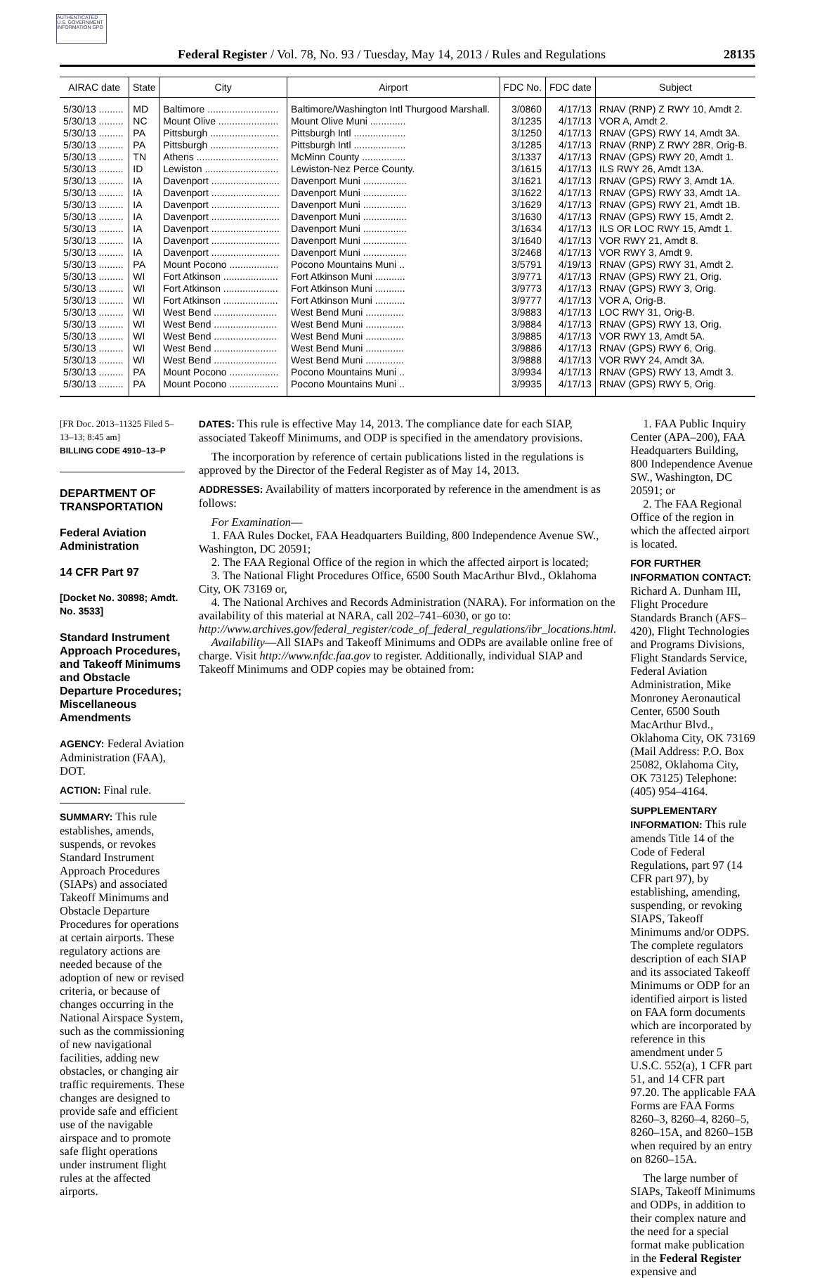AUTHENTICATED U.S. GOVERNMENT INFORMATION GPO
Federal Register / Vol. 78, No. 93 / Tuesday, May 14, 2013 / Rules and Regulations 28135
| AIRAC date | State | City | Airport | FDC No. | FDC date | Subject |
| --- | --- | --- | --- | --- | --- | --- |
| 5/30/13 ......... | MD | Baltimore .......................... | Baltimore/Washington Intl Thurgood Marshall. | 3/0860 | 4/17/13 | RNAV (RNP) Z RWY 10, Amdt 2. |
| 5/30/13 ......... | NC | Mount Olive ...................... | Mount Olive Muni ............. | 3/1235 | 4/17/13 | VOR A, Amdt 2. |
| 5/30/13 ......... | PA | Pittsburgh ......................... | Pittsburgh Intl ................... | 3/1250 | 4/17/13 | RNAV (GPS) RWY 14, Amdt 3A. |
| 5/30/13 ......... | PA | Pittsburgh ......................... | Pittsburgh Intl ................... | 3/1285 | 4/17/13 | RNAV (RNP) Z RWY 28R, Orig-B. |
| 5/30/13 ......... | TN | Athens .............................. | McMinn County ................ | 3/1337 | 4/17/13 | RNAV (GPS) RWY 20, Amdt 1. |
| 5/30/13 ......... | ID | Lewiston ........................... | Lewiston-Nez Perce County. | 3/1615 | 4/17/13 | ILS RWY 26, Amdt 13A. |
| 5/30/13 ......... | IA | Davenport ......................... | Davenport Muni ................ | 3/1621 | 4/17/13 | RNAV (GPS) RWY 3, Amdt 1A. |
| 5/30/13 ......... | IA | Davenport ......................... | Davenport Muni ................ | 3/1622 | 4/17/13 | RNAV (GPS) RWY 33, Amdt 1A. |
| 5/30/13 ......... | IA | Davenport ......................... | Davenport Muni ................ | 3/1629 | 4/17/13 | RNAV (GPS) RWY 21, Amdt 1B. |
| 5/30/13 ......... | IA | Davenport ......................... | Davenport Muni ................ | 3/1630 | 4/17/13 | RNAV (GPS) RWY 15, Amdt 2. |
| 5/30/13 ......... | IA | Davenport ......................... | Davenport Muni ................ | 3/1634 | 4/17/13 | ILS OR LOC RWY 15, Amdt 1. |
| 5/30/13 ......... | IA | Davenport ......................... | Davenport Muni ................ | 3/1640 | 4/17/13 | VOR RWY 21, Amdt 8. |
| 5/30/13 ......... | IA | Davenport ......................... | Davenport Muni ................ | 3/2468 | 4/17/13 | VOR RWY 3, Amdt 9. |
| 5/30/13 ......... | PA | Mount Pocono .................. | Pocono Mountains Muni .. | 3/5791 | 4/19/13 | RNAV (GPS) RWY 31, Amdt 2. |
| 5/30/13 ......... | WI | Fort Atkinson .................... | Fort Atkinson Muni ........... | 3/9771 | 4/17/13 | RNAV (GPS) RWY 21, Orig. |
| 5/30/13 ......... | WI | Fort Atkinson .................... | Fort Atkinson Muni ........... | 3/9773 | 4/17/13 | RNAV (GPS) RWY 3, Orig. |
| 5/30/13 ......... | WI | Fort Atkinson .................... | Fort Atkinson Muni ........... | 3/9777 | 4/17/13 | VOR A, Orig-B. |
| 5/30/13 ......... | WI | West Bend ....................... | West Bend Muni .............. | 3/9883 | 4/17/13 | LOC RWY 31, Orig-B. |
| 5/30/13 ......... | WI | West Bend ....................... | West Bend Muni .............. | 3/9884 | 4/17/13 | RNAV (GPS) RWY 13, Orig. |
| 5/30/13 ......... | WI | West Bend ....................... | West Bend Muni .............. | 3/9885 | 4/17/13 | VOR RWY 13, Amdt 5A. |
| 5/30/13 ......... | WI | West Bend ....................... | West Bend Muni .............. | 3/9886 | 4/17/13 | RNAV (GPS) RWY 6, Orig. |
| 5/30/13 ......... | WI | West Bend ....................... | West Bend Muni .............. | 3/9888 | 4/17/13 | VOR RWY 24, Amdt 3A. |
| 5/30/13 ......... | PA | Mount Pocono .................. | Pocono Mountains Muni .. | 3/9934 | 4/17/13 | RNAV (GPS) RWY 13, Amdt 3. |
| 5/30/13 ......... | PA | Mount Pocono .................. | Pocono Mountains Muni .. | 3/9935 | 4/17/13 | RNAV (GPS) RWY 5, Orig. |
[FR Doc. 2013–11325 Filed 5–13–13; 8:45 am]
BILLING CODE 4910–13–P
DEPARTMENT OF TRANSPORTATION
Federal Aviation Administration
14 CFR Part 97
[Docket No. 30898; Amdt. No. 3533]
Standard Instrument Approach Procedures, and Takeoff Minimums and Obstacle Departure Procedures; Miscellaneous Amendments
AGENCY: Federal Aviation Administration (FAA), DOT.
ACTION: Final rule.
SUMMARY: This rule establishes, amends, suspends, or revokes Standard Instrument Approach Procedures (SIAPs) and associated Takeoff Minimums and Obstacle Departure Procedures for operations at certain airports. These regulatory actions are needed because of the adoption of new or revised criteria, or because of changes occurring in the National Airspace System, such as the commissioning of new navigational facilities, adding new obstacles, or changing air traffic requirements. These changes are designed to provide safe and efficient use of the navigable airspace and to promote safe flight operations under instrument flight rules at the affected airports.
DATES: This rule is effective May 14, 2013. The compliance date for each SIAP, associated Takeoff Minimums, and ODP is specified in the amendatory provisions.
The incorporation by reference of certain publications listed in the regulations is approved by the Director of the Federal Register as of May 14, 2013.
ADDRESSES: Availability of matters incorporated by reference in the amendment is as follows:
For Examination—
1. FAA Rules Docket, FAA Headquarters Building, 800 Independence Avenue SW., Washington, DC 20591;
2. The FAA Regional Office of the region in which the affected airport is located;
3. The National Flight Procedures Office, 6500 South MacArthur Blvd., Oklahoma City, OK 73169 or,
4. The National Archives and Records Administration (NARA). For information on the availability of this material at NARA, call 202–741–6030, or go to: http://www.archives.gov/federal_register/code_of_federal_regulations/ibr_locations.html.
Availability—All SIAPs and Takeoff Minimums and ODPs are available online free of charge. Visit http://www.nfdc.faa.gov to register. Additionally, individual SIAP and Takeoff Minimums and ODP copies may be obtained from:
1. FAA Public Inquiry Center (APA–200), FAA Headquarters Building, 800 Independence Avenue SW., Washington, DC 20591; or
2. The FAA Regional Office of the region in which the affected airport is located.
FOR FURTHER INFORMATION CONTACT: Richard A. Dunham III, Flight Procedure Standards Branch (AFS–420), Flight Technologies and Programs Divisions, Flight Standards Service, Federal Aviation Administration, Mike Monroney Aeronautical Center, 6500 South MacArthur Blvd., Oklahoma City, OK 73169 (Mail Address: P.O. Box 25082, Oklahoma City, OK 73125) Telephone: (405) 954–4164.
SUPPLEMENTARY INFORMATION: This rule amends Title 14 of the Code of Federal Regulations, part 97 (14 CFR part 97), by establishing, amending, suspending, or revoking SIAPS, Takeoff Minimums and/or ODPS. The complete regulators description of each SIAP and its associated Takeoff Minimums or ODP for an identified airport is listed on FAA form documents which are incorporated by reference in this amendment under 5 U.S.C. 552(a), 1 CFR part 51, and 14 CFR part 97.20. The applicable FAA Forms are FAA Forms 8260–3, 8260–4, 8260–5, 8260–15A, and 8260–15B when required by an entry on 8260–15A.
The large number of SIAPs, Takeoff Minimums and ODPs, in addition to their complex nature and the need for a special format make publication in the Federal Register expensive and